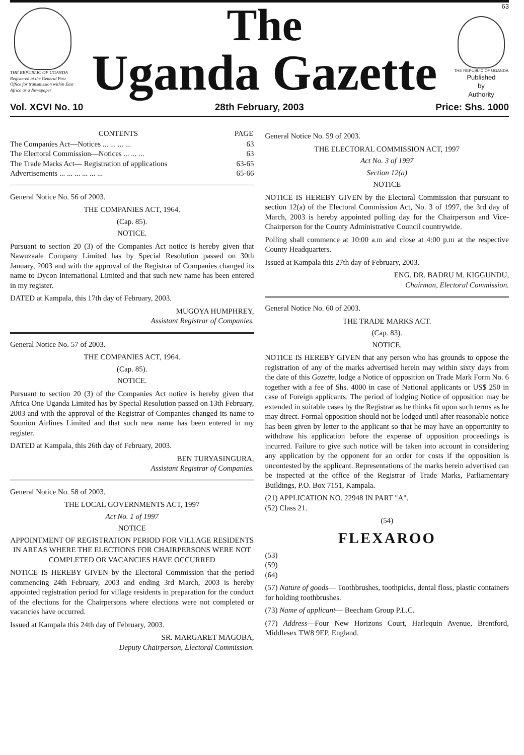THE REPUBLIC OF UGANDA
Registered at the General Post Office for transmission within East Africa as a Newspaper
The
Uganda Gazette
63
THE REPUBLIC OF UGANDA
Published
by
Authority
Vol. XCVI No. 10 28th February, 2003 Price: Shs. 1000
| CONTENTS | PAGE |
| --- | --- |
| The Companies Act—Notices ... ... ... ... | 63 |
| The Electoral Commission—Notices ... ... ... | 63 |
| The Trade Marks Act— Registration of applications | 63-65 |
| Advertisements ... ... ... ... ... ... | 65-66 |
General Notice No. 56 of 2003.
THE COMPANIES ACT, 1964.
(Cap. 85).
NOTICE.
Pursuant to section 20 (3) of the Companies Act notice is hereby given that Nawuzaale Company Limited has by Special Resolution passed on 30th January, 2003 and with the approval of the Registrar of Companies changed its name to Dycon International Limited and that such new name has been entered in my register.
DATED at Kampala, this 17th day of February, 2003.
MUGOYA HUMPHREY,
Assistant Registrar of Companies.
General Notice No. 57 of 2003.
THE COMPANIES ACT, 1964.
(Cap. 85).
NOTICE.
Pursuant to section 20 (3) of the Companies Act notice is hereby given that Africa One Uganda Limited has by Special Resolution passed on 13th February, 2003 and with the approval of the Registrar of Companies changed its name to Sounion Airlines Limited and that such new name has been entered in my register.
DATED at Kampala, this 26th day of February, 2003.
BEN TURYASINGURA,
Assistant Registrar of Companies.
General Notice No. 58 of 2003.
THE LOCAL GOVERNMENTS ACT, 1997
Act No. 1 of 1997
NOTICE
APPOINTMENT OF REGISTRATION PERIOD FOR VILLAGE RESIDENTS IN AREAS WHERE THE ELECTIONS FOR CHAIRPERSONS WERE NOT COMPLETED OR VACANCIES HAVE OCCURRED
NOTICE IS HEREBY GIVEN by the Electoral Commission that the period commencing 24th February, 2003 and ending 3rd March, 2003 is hereby appointed registration period for village residents in preparation for the conduct of the elections for the Chairpersons where elections were not completed or vacancies have occurred.
Issued at Kampala this 24th day of February, 2003.
SR. MARGARET MAGOBA,
Deputy Chairperson, Electoral Commission.
General Notice No. 59 of 2003.
THE ELECTORAL COMMISSION ACT, 1997
Act No. 3 of 1997
Section 12(a)
NOTICE
NOTICE IS HEREBY GIVEN by the Electoral Commission that pursuant to section 12(a) of the Electoral Commission Act, No. 3 of 1997, the 3rd day of March, 2003 is hereby appointed polling day for the Chairperson and Vice-Chairperson for the County Administrative Council countrywide.
Polling shall commence at 10:00 a.m and close at 4:00 p.m at the respective County Headquarters.
Issued at Kampala this 27th day of February, 2003.
ENG. DR. BADRU M. KIGGUNDU,
Chairman, Electoral Commission.
General Notice No. 60 of 2003.
THE TRADE MARKS ACT.
(Cap. 83).
NOTICE.
NOTICE IS HEREBY GIVEN that any person who has grounds to oppose the registration of any of the marks advertised herein may within sixty days from the date of this Gazette, lodge a Notice of opposition on Trade Mark Form No. 6 together with a fee of Shs. 4000 in case of National applicants or US$ 250 in case of Foreign applicants. The period of lodging Notice of opposition may be extended in suitable cases by the Registrar as he thinks fit upon such terms as he may direct. Formal opposition should not be lodged until after reasonable notice has been given by letter to the applicant so that he may have an opportunity to withdraw his application before the expense of opposition proceedings is incurred. Failure to give such notice will be taken into account in considering any application by the opponent for an order for costs if the opposition is uncontested by the applicant. Representations of the marks herein advertised can be inspected at the office of the Registrar of Trade Marks, Parliamentary Buildings, P.O. Box 7151, Kampala.
(21) APPLICATION NO. 22948 IN PART "A".
(52) Class 21.
(54)
FLEXAROO
(53)
(59)
(64)
(57) Nature of goods— Toothbrushes, toothpicks, dental floss, plastic containers for holding toothbrushes.
(73) Name of applicant— Beecham Group P.L.C.
(77) Address—Four New Horizons Court, Harlequin Avenue, Brentford, Middlesex TW8 9EP, England.